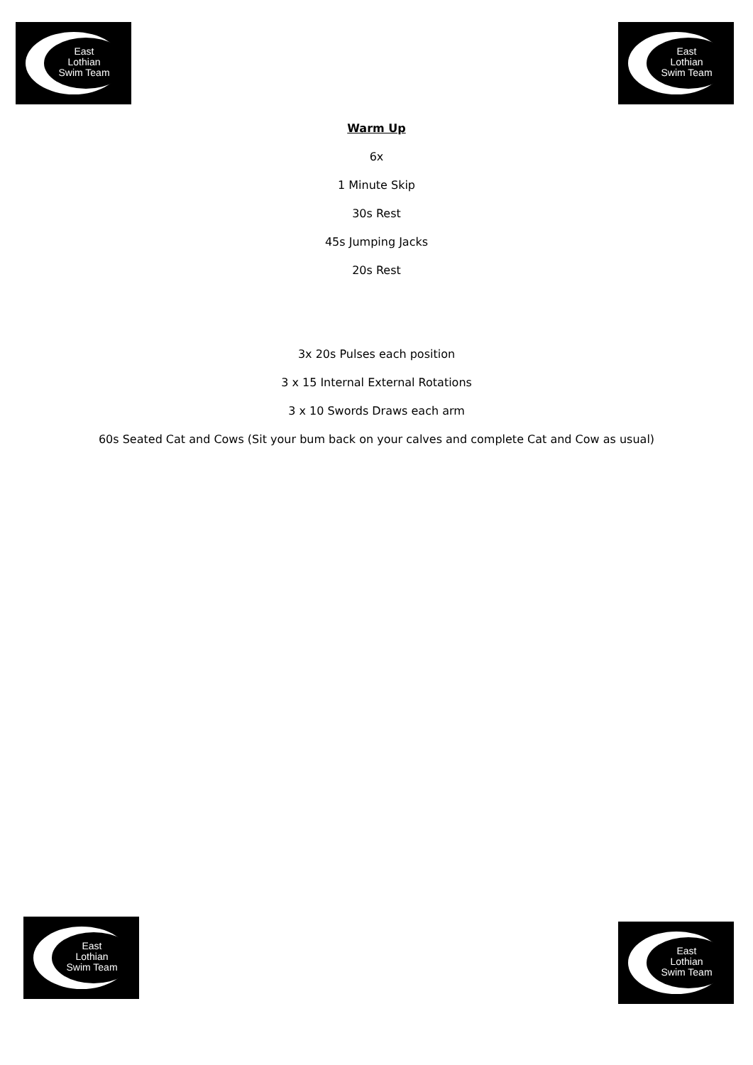East
Lothian
Swim Team
East
Lothian
Swim Team
Warm Up
6x
1 Minute Skip
30s Rest
45s Jumping Jacks
20s Rest
3x 20s Pulses each position
3 x 15 Internal External Rotations
3 x 10 Swords Draws each arm
60s Seated Cat and Cows (Sit your bum back on your calves and complete Cat and Cow as usual)
East
Lothian
Swim Team
East
Lothian
Swim Team